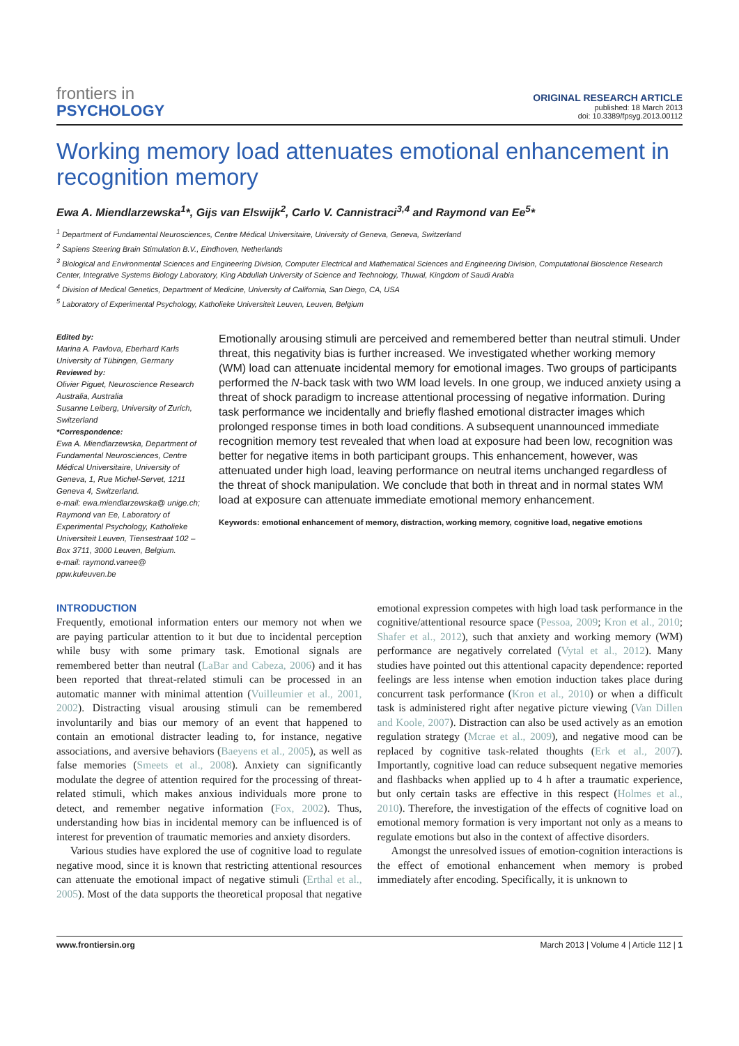frontiers in
PSYCHOLOGY
ORIGINAL RESEARCH ARTICLE
published: 18 March 2013
doi: 10.3389/fpsyg.2013.00112
Working memory load attenuates emotional enhancement in recognition memory
Ewa A. Miendlarzewska<sup>1</sup>*, Gijs van Elswijk<sup>2</sup>, Carlo V. Cannistraci<sup>3,4</sup> and Raymond van Ee<sup>5</sup>*
<sup>1</sup> Department of Fundamental Neurosciences, Centre Médical Universitaire, University of Geneva, Geneva, Switzerland
<sup>2</sup> Sapiens Steering Brain Stimulation B.V., Eindhoven, Netherlands
<sup>3</sup> Biological and Environmental Sciences and Engineering Division, Computer Electrical and Mathematical Sciences and Engineering Division, Computational Bioscience Research Center, Integrative Systems Biology Laboratory, King Abdullah University of Science and Technology, Thuwal, Kingdom of Saudi Arabia
<sup>4</sup> Division of Medical Genetics, Department of Medicine, University of California, San Diego, CA, USA
<sup>5</sup> Laboratory of Experimental Psychology, Katholieke Universiteit Leuven, Leuven, Belgium
Edited by:
Marina A. Pavlova, Eberhard Karls University of Tübingen, Germany
Reviewed by:
Olivier Piguet, Neuroscience Research Australia, Australia
Susanne Leiberg, University of Zurich, Switzerland
*Correspondence:
Ewa A. Miendlarzewska, Department of Fundamental Neurosciences, Centre Médical Universitaire, University of Geneva, 1, Rue Michel-Servet, 1211 Geneva 4, Switzerland.
e-mail: ewa.miendlarzewska@ unige.ch;
Raymond van Ee, Laboratory of Experimental Psychology, Katholieke Universiteit Leuven, Tiensestraat 102 – Box 3711, 3000 Leuven, Belgium.
e-mail: raymond.vanee@ ppw.kuleuven.be
Emotionally arousing stimuli are perceived and remembered better than neutral stimuli. Under threat, this negativity bias is further increased. We investigated whether working memory (WM) load can attenuate incidental memory for emotional images. Two groups of participants performed the N-back task with two WM load levels. In one group, we induced anxiety using a threat of shock paradigm to increase attentional processing of negative information. During task performance we incidentally and briefly flashed emotional distracter images which prolonged response times in both load conditions. A subsequent unannounced immediate recognition memory test revealed that when load at exposure had been low, recognition was better for negative items in both participant groups. This enhancement, however, was attenuated under high load, leaving performance on neutral items unchanged regardless of the threat of shock manipulation. We conclude that both in threat and in normal states WM load at exposure can attenuate immediate emotional memory enhancement.
Keywords: emotional enhancement of memory, distraction, working memory, cognitive load, negative emotions
INTRODUCTION
Frequently, emotional information enters our memory not when we are paying particular attention to it but due to incidental perception while busy with some primary task. Emotional signals are remembered better than neutral (LaBar and Cabeza, 2006) and it has been reported that threat-related stimuli can be processed in an automatic manner with minimal attention (Vuilleumier et al., 2001, 2002). Distracting visual arousing stimuli can be remembered involuntarily and bias our memory of an event that happened to contain an emotional distracter leading to, for instance, negative associations, and aversive behaviors (Baeyens et al., 2005), as well as false memories (Smeets et al., 2008). Anxiety can significantly modulate the degree of attention required for the processing of threat-related stimuli, which makes anxious individuals more prone to detect, and remember negative information (Fox, 2002). Thus, understanding how bias in incidental memory can be influenced is of interest for prevention of traumatic memories and anxiety disorders.
Various studies have explored the use of cognitive load to regulate negative mood, since it is known that restricting attentional resources can attenuate the emotional impact of negative stimuli (Erthal et al., 2005). Most of the data supports the theoretical proposal that negative emotional expression competes with high load task performance in the cognitive/attentional resource space (Pessoa, 2009; Kron et al., 2010; Shafer et al., 2012), such that anxiety and working memory (WM) performance are negatively correlated (Vytal et al., 2012). Many studies have pointed out this attentional capacity dependence: reported feelings are less intense when emotion induction takes place during concurrent task performance (Kron et al., 2010) or when a difficult task is administered right after negative picture viewing (Van Dillen and Koole, 2007). Distraction can also be used actively as an emotion regulation strategy (Mcrae et al., 2009), and negative mood can be replaced by cognitive task-related thoughts (Erk et al., 2007). Importantly, cognitive load can reduce subsequent negative memories and flashbacks when applied up to 4 h after a traumatic experience, but only certain tasks are effective in this respect (Holmes et al., 2010). Therefore, the investigation of the effects of cognitive load on emotional memory formation is very important not only as a means to regulate emotions but also in the context of affective disorders.
Amongst the unresolved issues of emotion-cognition interactions is the effect of emotional enhancement when memory is probed immediately after encoding. Specifically, it is unknown to
www.frontiersin.org March 2013 | Volume 4 | Article 112 | 1